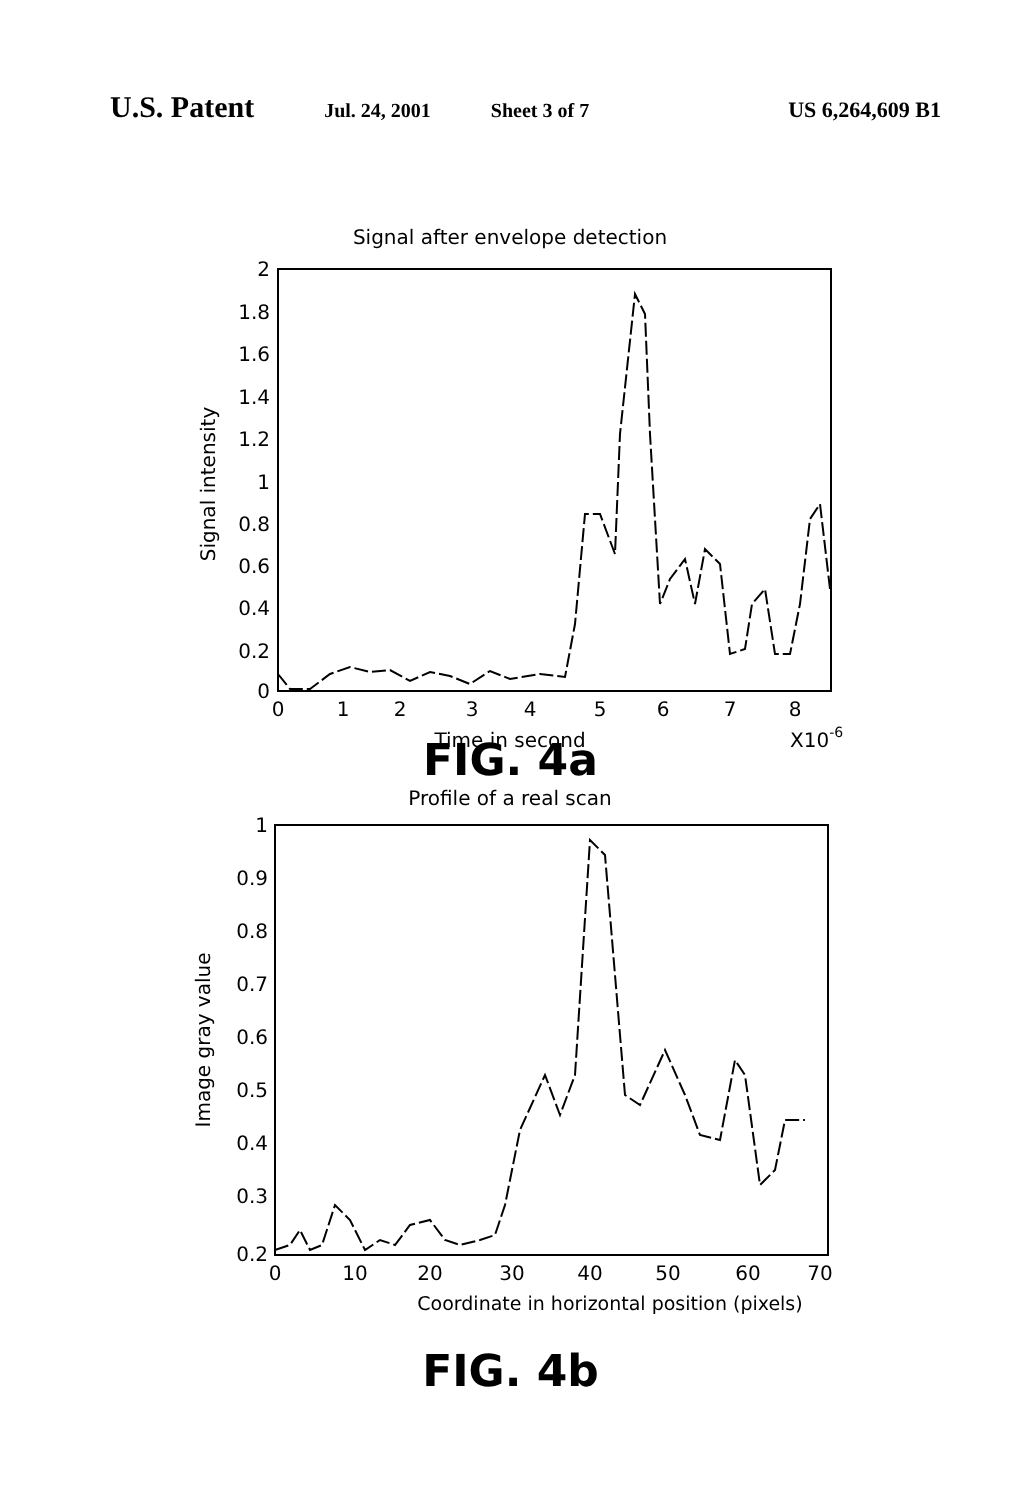U.S. Patent Jul. 24, 2001 Sheet 3 of 7 US 6,264,609 B1
Signal after envelope detection
2
1.8
1.6
1.4
1.2
1
0.8
0.6
0.4
0.2
0
0
1
2
3
4
5
6
7
8
Time in second
X10-6
Signal intensity
FIG. 4a
Profile of a real scan
1
0.9
0.8
0.7
0.6
0.5
0.4
0.3
0.2
0
10
20
30
40
50
60
70
Coordinate in horizontal position (pixels)
Image gray value
FIG. 4b